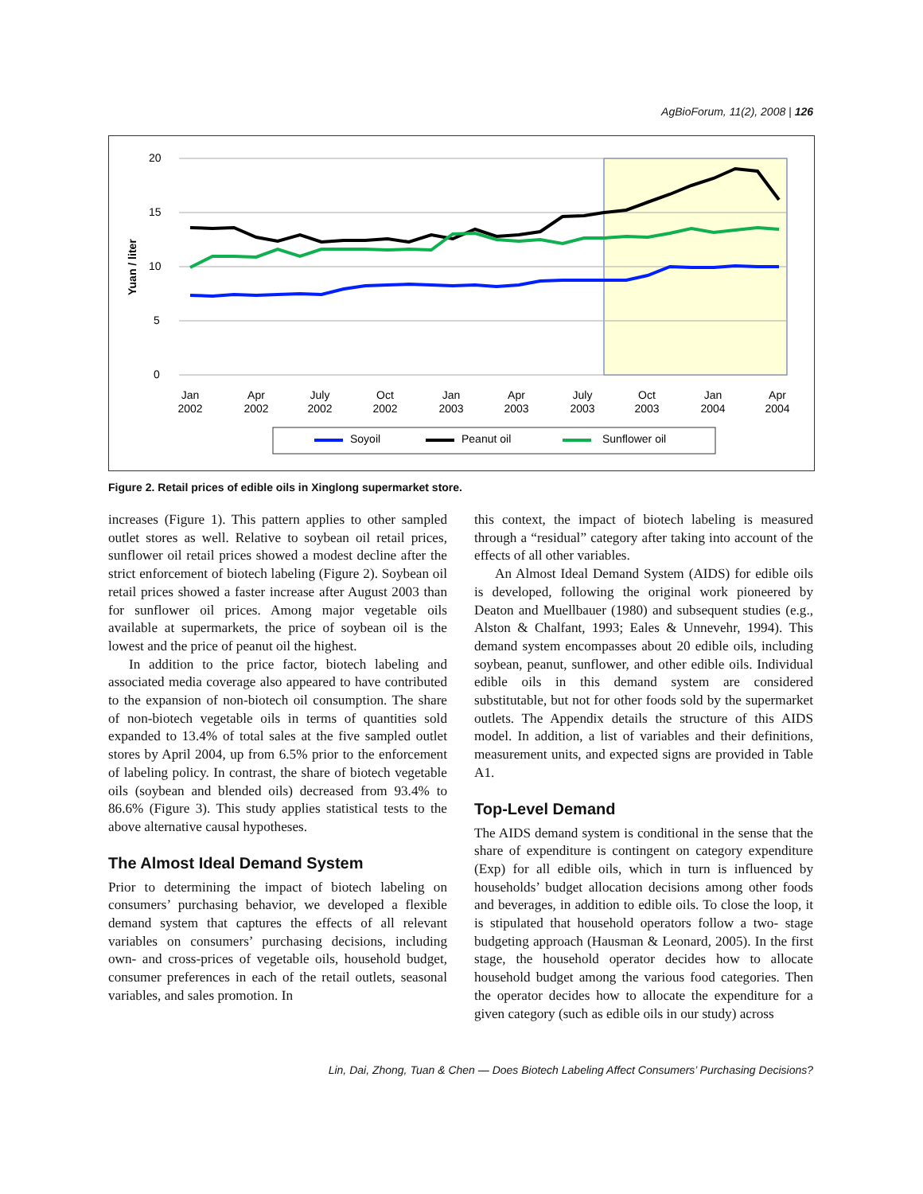AgBioForum, 11(2), 2008 | 126
20
15
10
5
0
Yuan / liter
Jan
2002
Apr
2002
July
2002
Oct
2002
Jan
2003
Apr
2003
July
2003
Oct
2003
Jan
2004
Apr
2004
Soyoil
Peanut oil
Sunflower oil
Figure 2. Retail prices of edible oils in Xinglong supermarket store.
increases (Figure 1). This pattern applies to other sampled outlet stores as well. Relative to soybean oil retail prices, sunflower oil retail prices showed a modest decline after the strict enforcement of biotech labeling (Figure 2). Soybean oil retail prices showed a faster increase after August 2003 than for sunflower oil prices. Among major vegetable oils available at supermarkets, the price of soybean oil is the lowest and the price of peanut oil the highest.
In addition to the price factor, biotech labeling and associated media coverage also appeared to have contributed to the expansion of non-biotech oil consumption. The share of non-biotech vegetable oils in terms of quantities sold expanded to 13.4% of total sales at the five sampled outlet stores by April 2004, up from 6.5% prior to the enforcement of labeling policy. In contrast, the share of biotech vegetable oils (soybean and blended oils) decreased from 93.4% to 86.6% (Figure 3). This study applies statistical tests to the above alternative causal hypotheses.
The Almost Ideal Demand System
Prior to determining the impact of biotech labeling on consumers’ purchasing behavior, we developed a flexible demand system that captures the effects of all relevant variables on consumers’ purchasing decisions, including own- and cross-prices of vegetable oils, household budget, consumer preferences in each of the retail outlets, seasonal variables, and sales promotion. In
this context, the impact of biotech labeling is measured through a “residual” category after taking into account of the effects of all other variables.
An Almost Ideal Demand System (AIDS) for edible oils is developed, following the original work pioneered by Deaton and Muellbauer (1980) and subsequent studies (e.g., Alston & Chalfant, 1993; Eales & Unnevehr, 1994). This demand system encompasses about 20 edible oils, including soybean, peanut, sunflower, and other edible oils. Individual edible oils in this demand system are considered substitutable, but not for other foods sold by the supermarket outlets. The Appendix details the structure of this AIDS model. In addition, a list of variables and their definitions, measurement units, and expected signs are provided in Table A1.
Top-Level Demand
The AIDS demand system is conditional in the sense that the share of expenditure is contingent on category expenditure (Exp) for all edible oils, which in turn is influenced by households’ budget allocation decisions among other foods and beverages, in addition to edible oils. To close the loop, it is stipulated that household operators follow a two- stage budgeting approach (Hausman & Leonard, 2005). In the first stage, the household operator decides how to allocate household budget among the various food categories. Then the operator decides how to allocate the expenditure for a given category (such as edible oils in our study) across
Lin, Dai, Zhong, Tuan & Chen — Does Biotech Labeling Affect Consumers’ Purchasing Decisions?